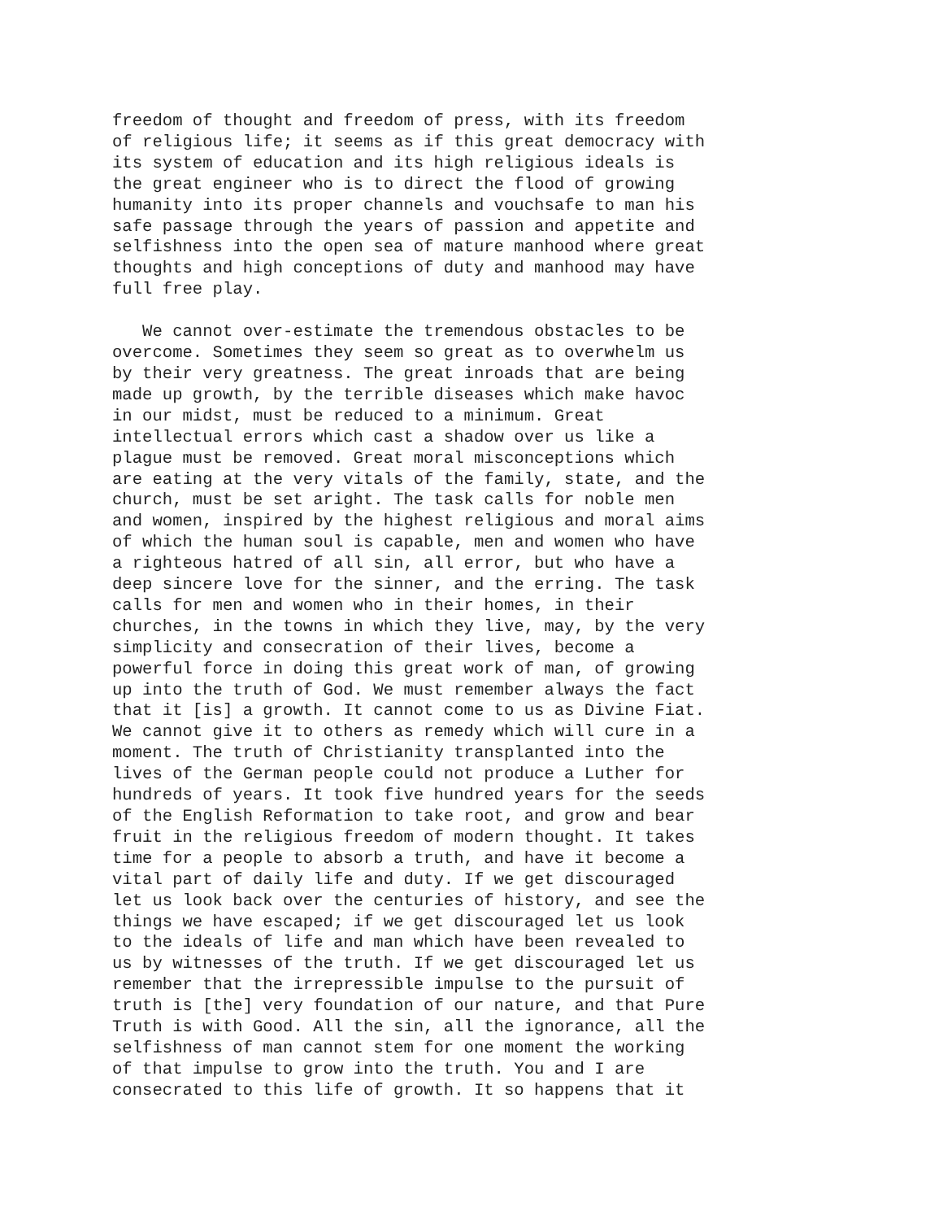freedom of thought and freedom of press, with its freedom of religious life; it seems as if this great democracy with its system of education and its high religious ideals is the great engineer who is to direct the flood of growing humanity into its proper channels and vouchsafe to man his safe passage through the years of passion and appetite and selfishness into the open sea of mature manhood where great thoughts and high conceptions of duty and manhood may have full free play.
We cannot over-estimate the tremendous obstacles to be overcome. Sometimes they seem so great as to overwhelm us by their very greatness. The great inroads that are being made up growth, by the terrible diseases which make havoc in our midst, must be reduced to a minimum. Great intellectual errors which cast a shadow over us like a plague must be removed. Great moral misconceptions which are eating at the very vitals of the family, state, and the church, must be set aright. The task calls for noble men and women, inspired by the highest religious and moral aims of which the human soul is capable, men and women who have a righteous hatred of all sin, all error, but who have a deep sincere love for the sinner, and the erring. The task calls for men and women who in their homes, in their churches, in the towns in which they live, may, by the very simplicity and consecration of their lives, become a powerful force in doing this great work of man, of growing up into the truth of God. We must remember always the fact that it [is] a growth. It cannot come to us as Divine Fiat. We cannot give it to others as remedy which will cure in a moment. The truth of Christianity transplanted into the lives of the German people could not produce a Luther for hundreds of years. It took five hundred years for the seeds of the English Reformation to take root, and grow and bear fruit in the religious freedom of modern thought. It takes time for a people to absorb a truth, and have it become a vital part of daily life and duty. If we get discouraged let us look back over the centuries of history, and see the things we have escaped; if we get discouraged let us look to the ideals of life and man which have been revealed to us by witnesses of the truth. If we get discouraged let us remember that the irrepressible impulse to the pursuit of truth is [the] very foundation of our nature, and that Pure Truth is with Good. All the sin, all the ignorance, all the selfishness of man cannot stem for one moment the working of that impulse to grow into the truth. You and I are consecrated to this life of growth. It so happens that it